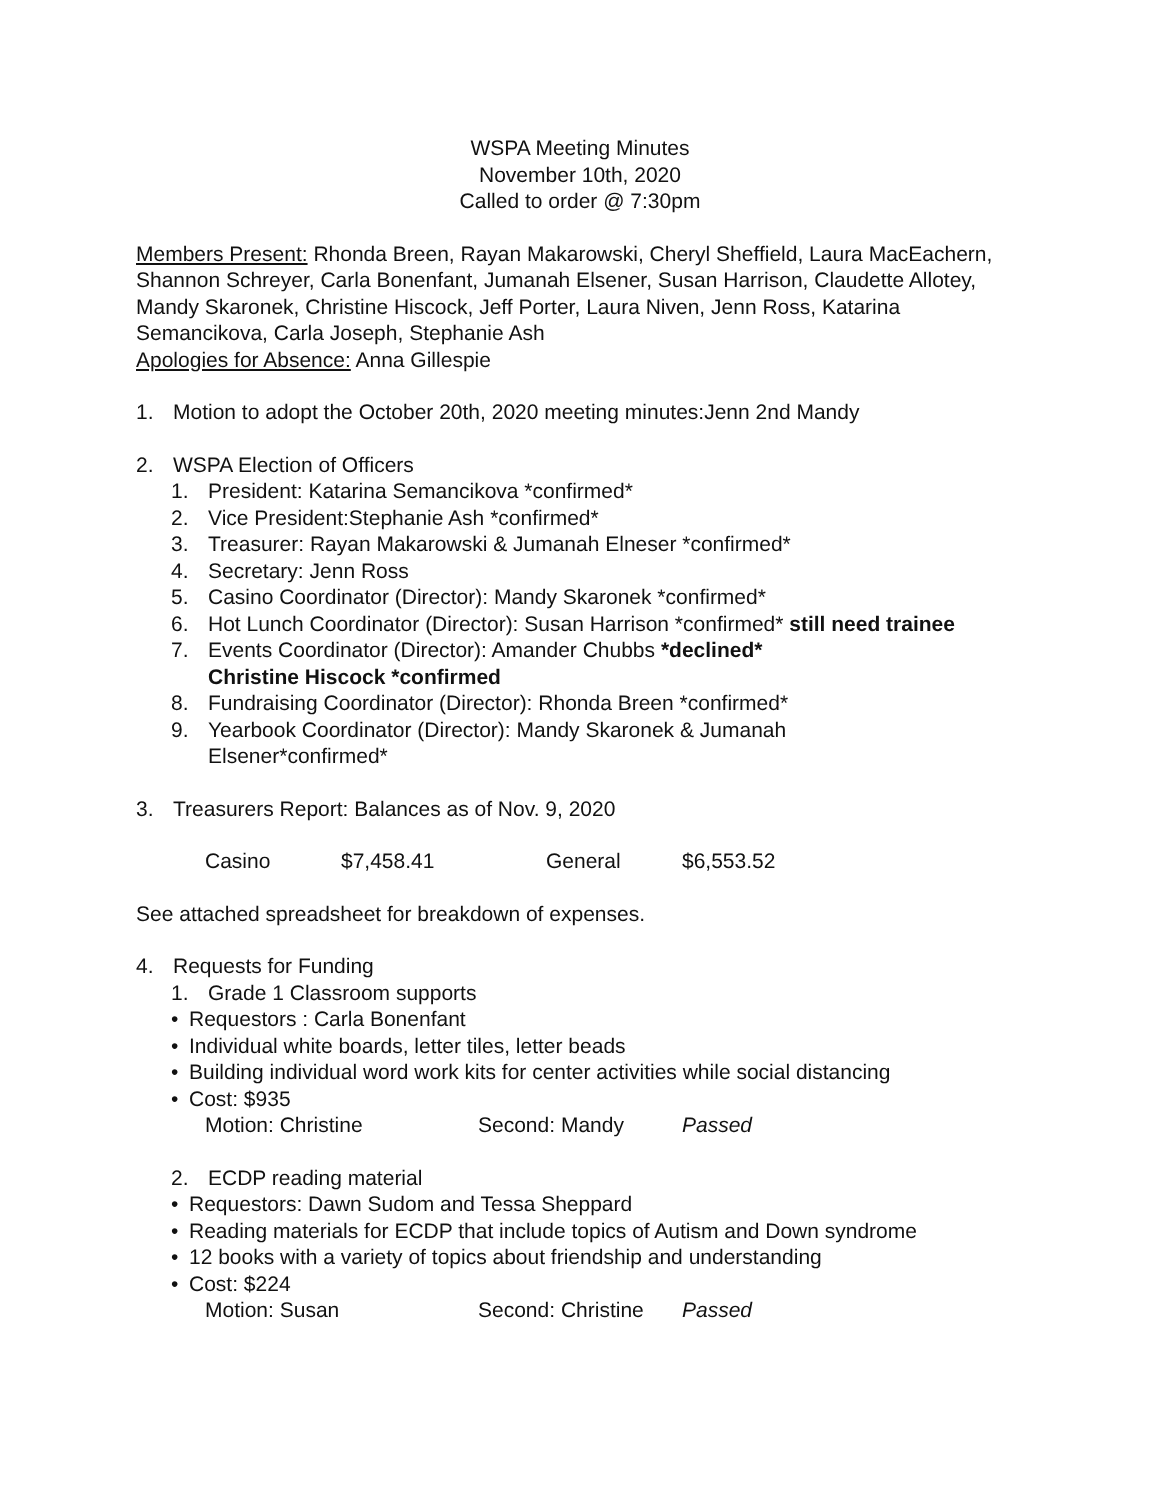WSPA Meeting Minutes
November 10th, 2020
Called to order @ 7:30pm
Members Present: Rhonda Breen, Rayan Makarowski, Cheryl Sheffield, Laura MacEachern, Shannon Schreyer, Carla Bonenfant, Jumanah Elsener, Susan Harrison, Claudette Allotey, Mandy Skaronek, Christine Hiscock, Jeff Porter, Laura Niven, Jenn Ross, Katarina Semancikova, Carla Joseph, Stephanie Ash
Apologies for Absence: Anna Gillespie
1. Motion to adopt the October 20th, 2020 meeting minutes:Jenn 2nd Mandy
2. WSPA Election of Officers
1. President: Katarina Semancikova *confirmed*
2. Vice President:Stephanie Ash *confirmed*
3. Treasurer: Rayan Makarowski & Jumanah Elneser *confirmed*
4. Secretary: Jenn Ross
5. Casino Coordinator (Director): Mandy Skaronek *confirmed*
6. Hot Lunch Coordinator (Director): Susan Harrison *confirmed* still need trainee
7. Events Coordinator (Director): Amander Chubbs *declined*
Christine Hiscock *confirmed
8. Fundraising Coordinator (Director): Rhonda Breen *confirmed*
9. Yearbook Coordinator (Director): Mandy Skaronek & Jumanah
Elsener*confirmed*
3. Treasurers Report: Balances as of Nov. 9, 2020
Casino $7,458.41 General $6,553.52
See attached spreadsheet for breakdown of expenses.
4. Requests for Funding
1. Grade 1 Classroom supports
• Requestors : Carla Bonenfant
• Individual white boards, letter tiles, letter beads
• Building individual word work kits for center activities while social distancing
• Cost: $935
Motion: Christine Second: Mandy Passed
2. ECDP reading material
• Requestors: Dawn Sudom and Tessa Sheppard
• Reading materials for ECDP that include topics of Autism and Down syndrome
• 12 books with a variety of topics about friendship and understanding
• Cost: $224
Motion: Susan Second: Christine Passed